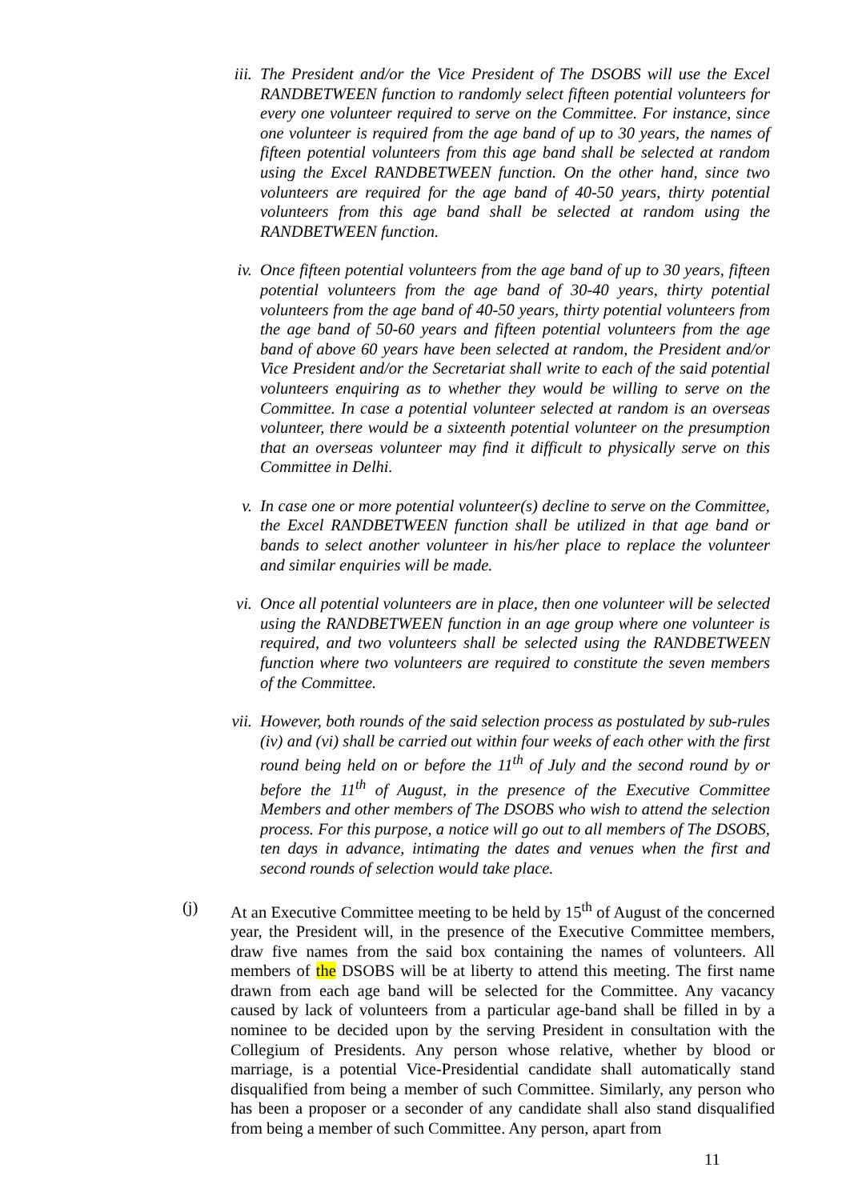iii. The President and/or the Vice President of The DSOBS will use the Excel RANDBETWEEN function to randomly select fifteen potential volunteers for every one volunteer required to serve on the Committee. For instance, since one volunteer is required from the age band of up to 30 years, the names of fifteen potential volunteers from this age band shall be selected at random using the Excel RANDBETWEEN function. On the other hand, since two volunteers are required for the age band of 40-50 years, thirty potential volunteers from this age band shall be selected at random using the RANDBETWEEN function.
iv. Once fifteen potential volunteers from the age band of up to 30 years, fifteen potential volunteers from the age band of 30-40 years, thirty potential volunteers from the age band of 40-50 years, thirty potential volunteers from the age band of 50-60 years and fifteen potential volunteers from the age band of above 60 years have been selected at random, the President and/or Vice President and/or the Secretariat shall write to each of the said potential volunteers enquiring as to whether they would be willing to serve on the Committee. In case a potential volunteer selected at random is an overseas volunteer, there would be a sixteenth potential volunteer on the presumption that an overseas volunteer may find it difficult to physically serve on this Committee in Delhi.
v. In case one or more potential volunteer(s) decline to serve on the Committee, the Excel RANDBETWEEN function shall be utilized in that age band or bands to select another volunteer in his/her place to replace the volunteer and similar enquiries will be made.
vi. Once all potential volunteers are in place, then one volunteer will be selected using the RANDBETWEEN function in an age group where one volunteer is required, and two volunteers shall be selected using the RANDBETWEEN function where two volunteers are required to constitute the seven members of the Committee.
vii. However, both rounds of the said selection process as postulated by sub-rules (iv) and (vi) shall be carried out within four weeks of each other with the first round being held on or before the 11<sup>th</sup> of July and the second round by or before the 11<sup>th</sup> of August, in the presence of the Executive Committee Members and other members of The DSOBS who wish to attend the selection process. For this purpose, a notice will go out to all members of The DSOBS, ten days in advance, intimating the dates and venues when the first and second rounds of selection would take place.
(j) At an Executive Committee meeting to be held by 15<sup>th</sup> of August of the concerned year, the President will, in the presence of the Executive Committee members, draw five names from the said box containing the names of volunteers. All members of the DSOBS will be at liberty to attend this meeting. The first name drawn from each age band will be selected for the Committee. Any vacancy caused by lack of volunteers from a particular age-band shall be filled in by a nominee to be decided upon by the serving President in consultation with the Collegium of Presidents. Any person whose relative, whether by blood or marriage, is a potential Vice-Presidential candidate shall automatically stand disqualified from being a member of such Committee. Similarly, any person who has been a proposer or a seconder of any candidate shall also stand disqualified from being a member of such Committee. Any person, apart from
11